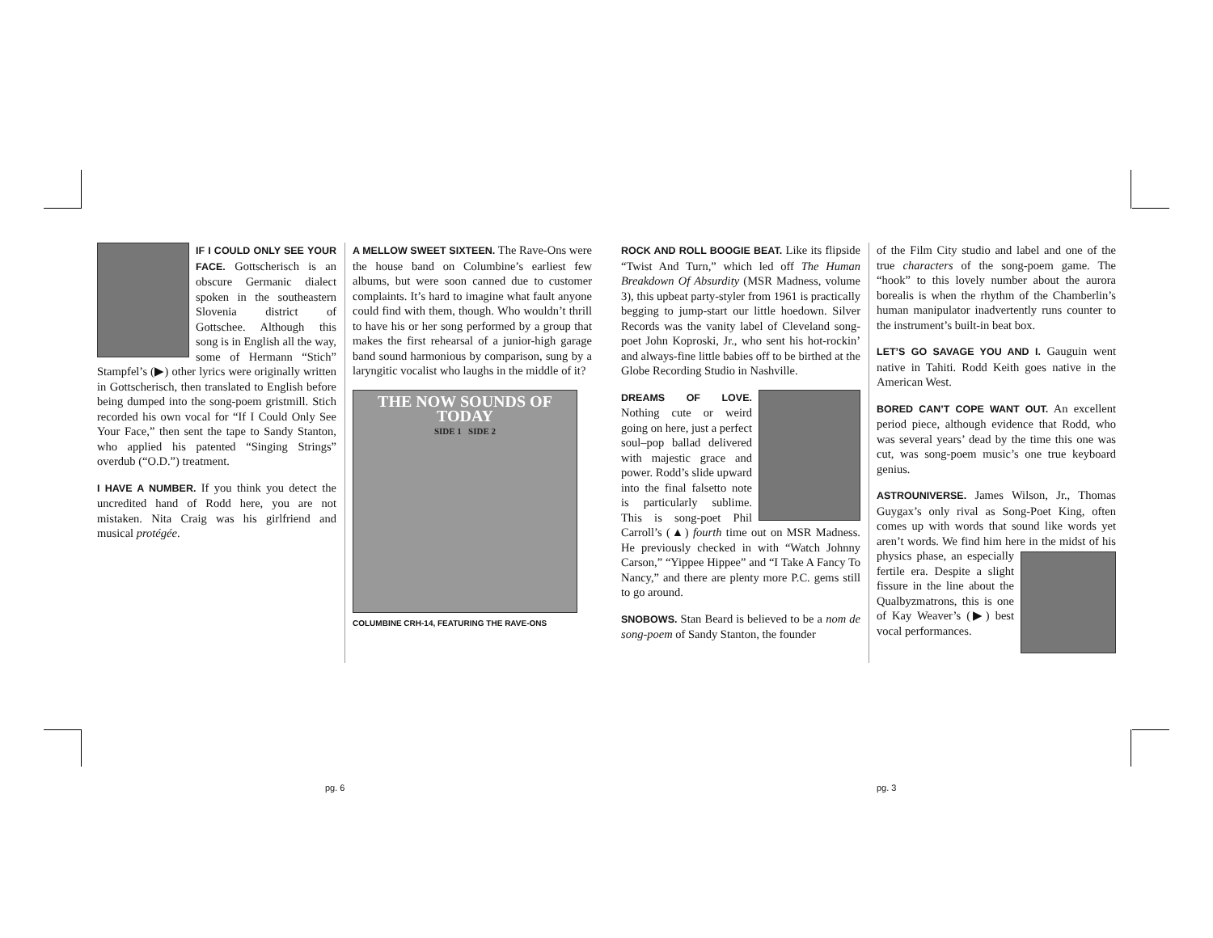IF I COULD ONLY SEE YOUR FACE. Gottscherisch is an obscure Germanic dialect spoken in the southeastern Slovenia district of Gottschee. Although this song is in English all the way, some of Hermann “Stich” Stampfel’s (▶) other lyrics were originally written in Gottscherisch, then translated to English before being dumped into the song-poem gristmill. Stich recorded his own vocal for “If I Could Only See Your Face,” then sent the tape to Sandy Stanton, who applied his patented “Singing Strings” overdub (“O.D.”) treatment.
I HAVE A NUMBER. If you think you detect the uncredited hand of Rodd here, you are not mistaken. Nita Craig was his girlfriend and musical protégée.
A MELLOW SWEET SIXTEEN. The Rave-Ons were the house band on Columbine’s earliest few albums, but were soon canned due to customer complaints. It’s hard to imagine what fault anyone could find with them, though. Who wouldn’t thrill to have his or her song performed by a group that makes the first rehearsal of a junior-high garage band sound harmonious by comparison, sung by a laryngitic vocalist who laughs in the middle of it?
THE NOW SOUNDS OF TODAY
SIDE 1 SIDE 2
COLUMBINE CRH-14, FEATURING THE RAVE-ONS
ROCK AND ROLL BOOGIE BEAT. Like its flipside “Twist And Turn,” which led off The Human Breakdown Of Absurdity (MSR Madness, volume 3), this upbeat party-styler from 1961 is practically begging to jump-start our little hoedown. Silver Records was the vanity label of Cleveland song-poet John Koproski, Jr., who sent his hot-rockin’ and always-fine little babies off to be birthed at the Globe Recording Studio in Nashville.
DREAMS OF LOVE. Nothing cute or weird going on here, just a perfect soul–pop ballad delivered with majestic grace and power. Rodd’s slide upward into the final falsetto note is particularly sublime. This is song-poet Phil Carroll’s (▲) fourth time out on MSR Madness. He previously checked in with “Watch Johnny Carson,” “Yippee Hippee” and “I Take A Fancy To Nancy,” and there are plenty more P.C. gems still to go around.
SNOBOWS. Stan Beard is believed to be a nom de song-poem of Sandy Stanton, the founder
of the Film City studio and label and one of the true characters of the song-poem game. The “hook” to this lovely number about the aurora borealis is when the rhythm of the Chamberlin’s human manipulator inadvertently runs counter to the instrument’s built-in beat box.
LET’S GO SAVAGE YOU AND I. Gauguin went native in Tahiti. Rodd Keith goes native in the American West.
BORED CAN’T COPE WANT OUT. An excellent period piece, although evidence that Rodd, who was several years’ dead by the time this one was cut, was song-poem music’s one true keyboard genius.
ASTROUNIVERSE. James Wilson, Jr., Thomas Guygax’s only rival as Song-Poet King, often comes up with words that sound like words yet aren’t words. We find him here in the midst of his physics phase, an especially fertile era. Despite a slight fissure in the line about the Qualbyzmatrons, this is one of Kay Weaver’s (▶) best vocal performances.
pg. 6 pg. 3